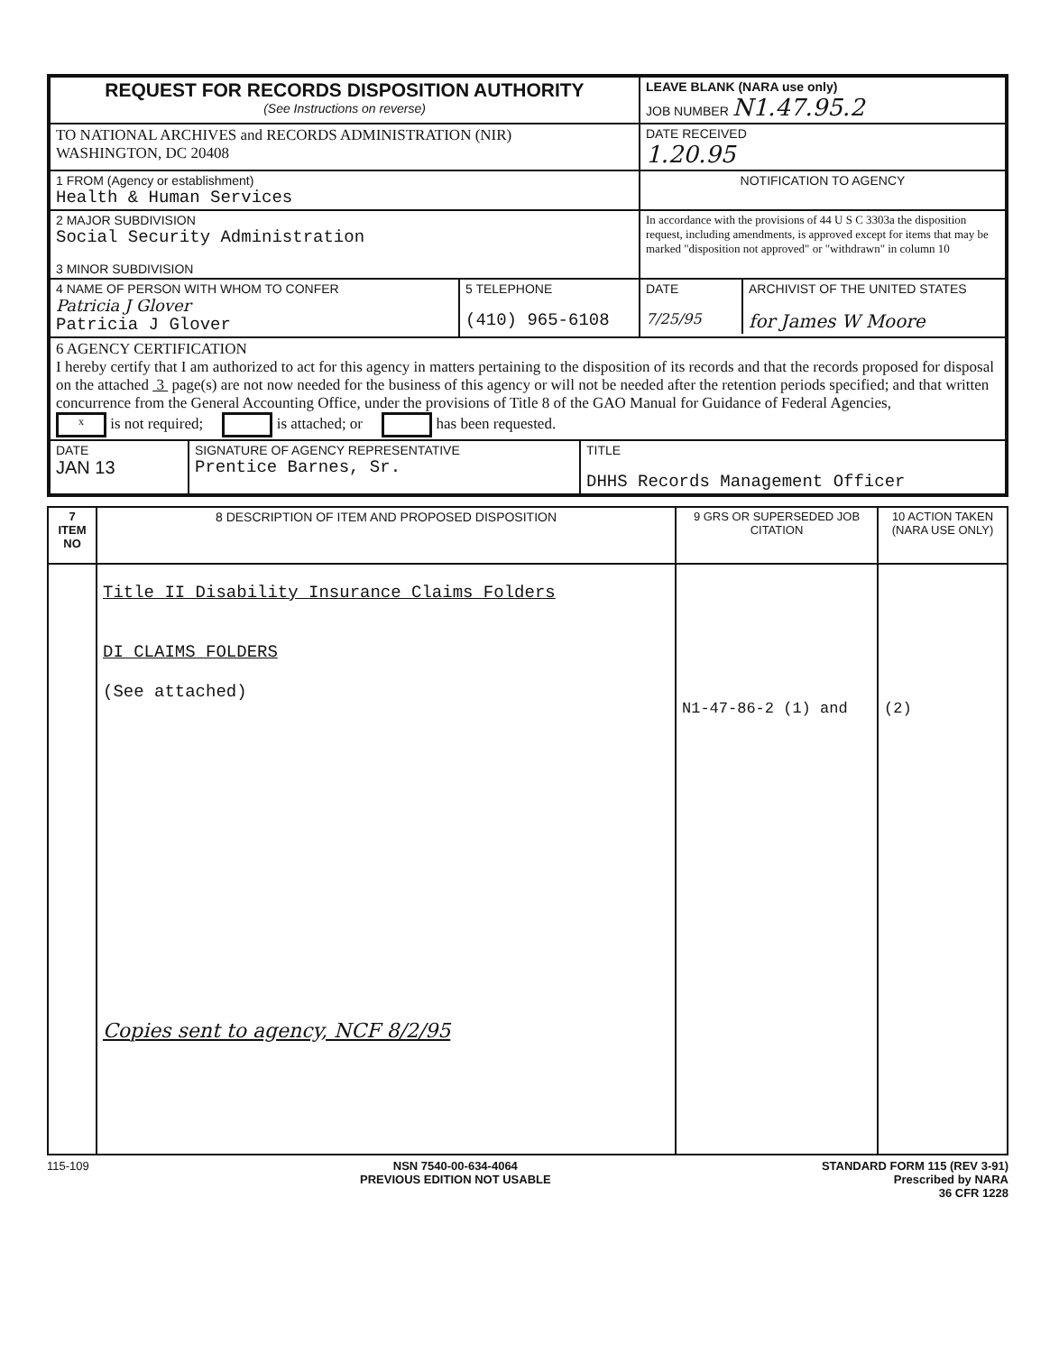| REQUEST FOR RECORDS DISPOSITION AUTHORITY (See Instructions on reverse) | LEAVE BLANK (NARA use only) JOB NUMBER N1.47.95.2 |
| TO NATIONAL ARCHIVES and RECORDS ADMINISTRATION (NIR) WASHINGTON, DC 20408 | DATE RECEIVED 1.20.95 |
| 1 FROM (Agency or establishment) Health & Human Services | NOTIFICATION TO AGENCY |
| 2 MAJOR SUBDIVISION Social Security Administration 3 MINOR SUBDIVISION | In accordance with the provisions of 44 U S C 3303a the disposition request, including amendments, is approved except for items that may be marked "disposition not approved" or "withdrawn" in column 10 |
| / 4 NAME OF PERSON WITH WHOM TO CONFER Patricia J Glover Patricia J Glover / 5 TELEPHONE (410) 965-6108 / | / DATE 7/25/95 / ARCHIVIST OF THE UNITED STATES for James W Moore / |
| 6 AGENCY CERTIFICATION I hereby certify that I am authorized to act for this agency in matters pertaining to the disposition of its records and that the records proposed for disposal on the attached 3 page(s) are not now needed for the business of this agency or will not be needed after the retention periods specified; and that written concurrence from the General Accounting Office, under the provisions of Title 8 of the GAO Manual for Guidance of Federal Agencies, x is not required; is attached; or has been requested. | |
| / DATE JAN 13 / SIGNATURE OF AGENCY REPRESENTATIVE Prentice Barnes, Sr. / TITLE DHHS Records Management Officer / | |
| 7 ITEM NO | 8 DESCRIPTION OF ITEM AND PROPOSED DISPOSITION | 9 GRS OR SUPERSEDED JOB CITATION | 10 ACTION TAKEN (NARA USE ONLY) |
| --- | --- | --- | --- |
| | Title II Disability Insurance Claims Folders DI CLAIMS FOLDERS (See attached) Copies sent to agency, NCF 8/2/95 | N1-47-86-2 (1) and | (2) |
115-109 NSN 7540-00-634-4064
PREVIOUS EDITION NOT USABLE STANDARD FORM 115 (REV 3-91)
Prescribed by NARA
36 CFR 1228